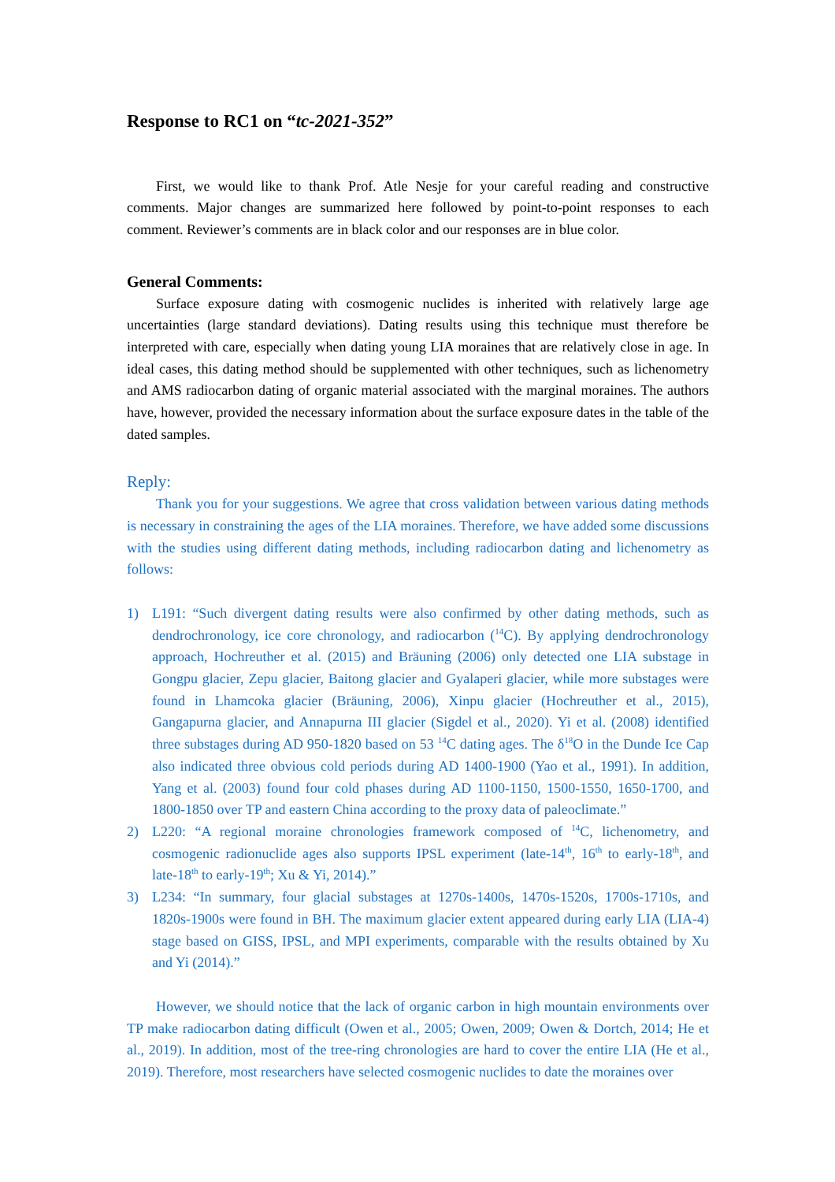Response to RC1 on “tc-2021-352”
First, we would like to thank Prof. Atle Nesje for your careful reading and constructive comments. Major changes are summarized here followed by point-to-point responses to each comment. Reviewer’s comments are in black color and our responses are in blue color.
General Comments:
Surface exposure dating with cosmogenic nuclides is inherited with relatively large age uncertainties (large standard deviations). Dating results using this technique must therefore be interpreted with care, especially when dating young LIA moraines that are relatively close in age. In ideal cases, this dating method should be supplemented with other techniques, such as lichenometry and AMS radiocarbon dating of organic material associated with the marginal moraines. The authors have, however, provided the necessary information about the surface exposure dates in the table of the dated samples.
Reply:
Thank you for your suggestions. We agree that cross validation between various dating methods is necessary in constraining the ages of the LIA moraines. Therefore, we have added some discussions with the studies using different dating methods, including radiocarbon dating and lichenometry as follows:
1) L191: “Such divergent dating results were also confirmed by other dating methods, such as dendrochronology, ice core chronology, and radiocarbon (<sup>14</sup>C). By applying dendrochronology approach, Hochreuther et al. (2015) and Bräuning (2006) only detected one LIA substage in Gongpu glacier, Zepu glacier, Baitong glacier and Gyalaperi glacier, while more substages were found in Lhamcoka glacier (Bräuning, 2006), Xinpu glacier (Hochreuther et al., 2015), Gangapurna glacier, and Annapurna III glacier (Sigdel et al., 2020). Yi et al. (2008) identified three substages during AD 950-1820 based on 53 <sup>14</sup>C dating ages. The δ<sup>18</sup>O in the Dunde Ice Cap also indicated three obvious cold periods during AD 1400-1900 (Yao et al., 1991). In addition, Yang et al. (2003) found four cold phases during AD 1100-1150, 1500-1550, 1650-1700, and 1800-1850 over TP and eastern China according to the proxy data of paleoclimate.”
2) L220: “A regional moraine chronologies framework composed of <sup>14</sup>C, lichenometry, and cosmogenic radionuclide ages also supports IPSL experiment (late-14<sup>th</sup>, 16<sup>th</sup> to early-18<sup>th</sup>, and late-18<sup>th</sup> to early-19<sup>th</sup>; Xu & Yi, 2014).”
3) L234: “In summary, four glacial substages at 1270s-1400s, 1470s-1520s, 1700s-1710s, and 1820s-1900s were found in BH. The maximum glacier extent appeared during early LIA (LIA-4) stage based on GISS, IPSL, and MPI experiments, comparable with the results obtained by Xu and Yi (2014).”
However, we should notice that the lack of organic carbon in high mountain environments over TP make radiocarbon dating difficult (Owen et al., 2005; Owen, 2009; Owen & Dortch, 2014; He et al., 2019). In addition, most of the tree-ring chronologies are hard to cover the entire LIA (He et al., 2019). Therefore, most researchers have selected cosmogenic nuclides to date the moraines over